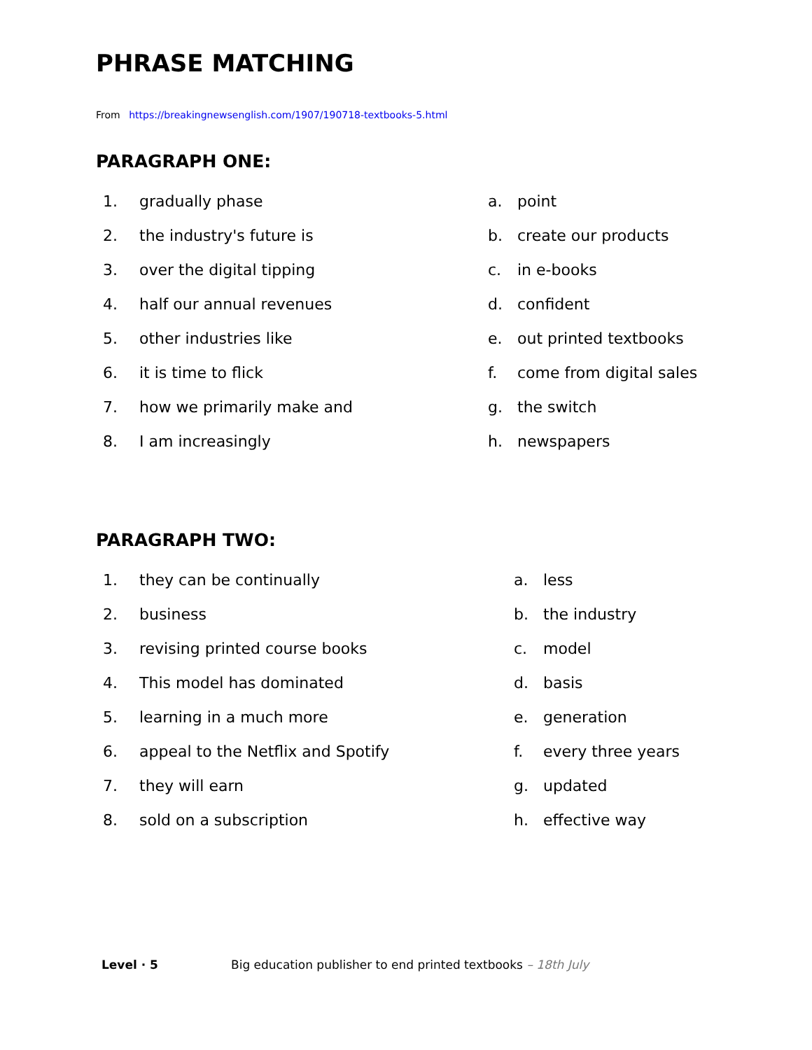PHRASE MATCHING
From https://breakingnewsenglish.com/1907/190718-textbooks-5.html
PARAGRAPH ONE:
1. gradually phase a. point
2. the industry's future is b. create our products
3. over the digital tipping c. in e-books
4. half our annual revenues d. confident
5. other industries like e. out printed textbooks
6. it is time to flick f. come from digital sales
7. how we primarily make and g. the switch
8. I am increasingly h. newspapers
PARAGRAPH TWO:
1. they can be continually a. less
2. business b. the industry
3. revising printed course books c. model
4. This model has dominated d. basis
5. learning in a much more e. generation
6. appeal to the Netflix and Spotify f. every three years
7. they will earn g. updated
8. sold on a subscription h. effective way
Level · 5 Big education publisher to end printed textbooks – 18th July